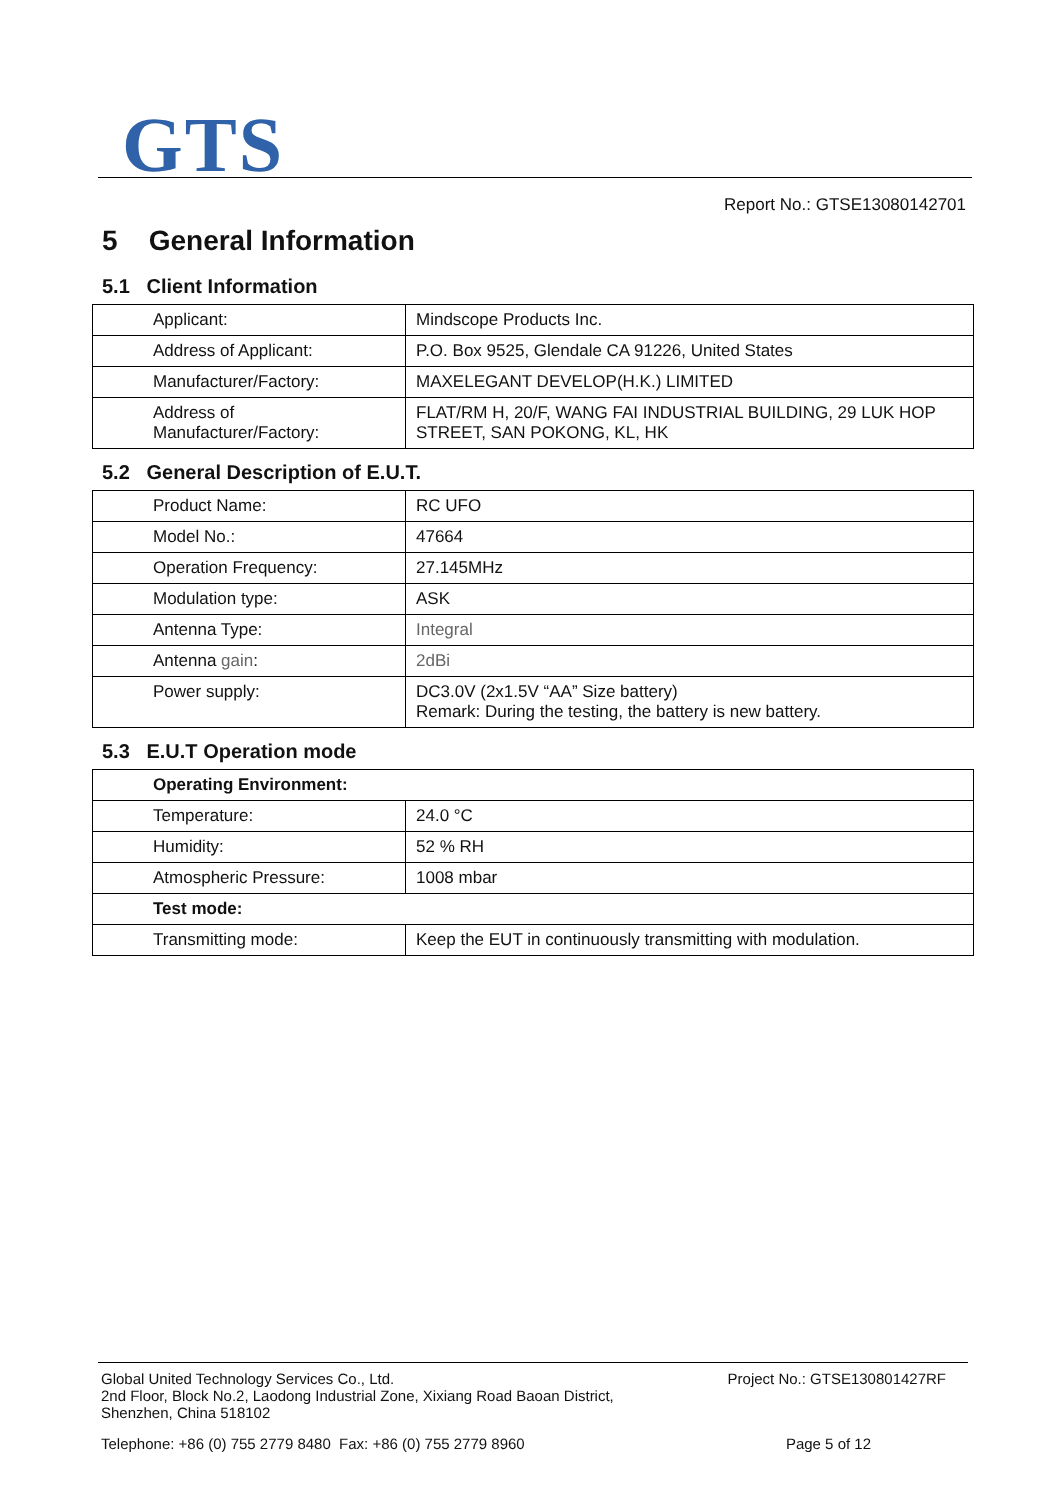GTS
Report No.: GTSE13080142701
5 General Information
5.1 Client Information
| Applicant: | Mindscope Products Inc. |
| Address of Applicant: | P.O. Box 9525, Glendale CA 91226, United States |
| Manufacturer/Factory: | MAXELEGANT DEVELOP(H.K.) LIMITED |
| Address of Manufacturer/Factory: | FLAT/RM H, 20/F, WANG FAI INDUSTRIAL BUILDING, 29 LUK HOP STREET, SAN POKONG, KL, HK |
5.2 General Description of E.U.T.
| Product Name: | RC UFO |
| Model No.: | 47664 |
| Operation Frequency: | 27.145MHz |
| Modulation type: | ASK |
| Antenna Type: | Integral |
| Antenna gain : | 2dBi |
| Power supply: | DC3.0V (2x1.5V “AA” Size battery) Remark: During the testing, the battery is new battery. |
5.3 E.U.T Operation mode
| Operating Environment: | |
| Temperature: | 24.0 °C |
| Humidity: | 52 % RH |
| Atmospheric Pressure: | 1008 mbar |
| Test mode: | |
| Transmitting mode: | Keep the EUT in continuously transmitting with modulation. |
Global United Technology Services Co., Ltd.
2nd Floor, Block No.2, Laodong Industrial Zone, Xixiang Road Baoan District,
Shenzhen, China 518102
Project No.: GTSE130801427RF
Telephone: +86 (0) 755 2779 8480 Fax: +86 (0) 755 2779 8960
Page 5 of 12